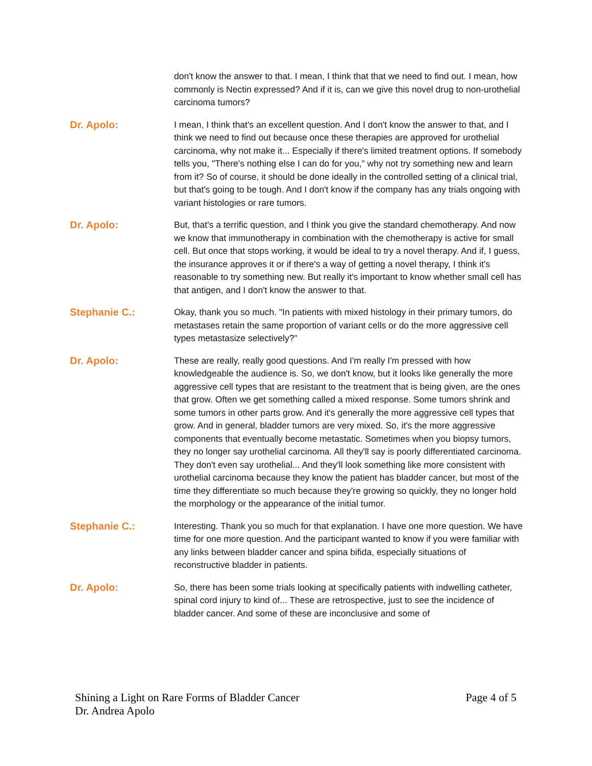don't know the answer to that. I mean, I think that that we need to find out. I mean, how commonly is Nectin expressed? And if it is, can we give this novel drug to non-urothelial carcinoma tumors?
Dr. Apolo:
I mean, I think that's an excellent question. And I don't know the answer to that, and I think we need to find out because once these therapies are approved for urothelial carcinoma, why not make it... Especially if there's limited treatment options. If somebody tells you, "There's nothing else I can do for you," why not try something new and learn from it? So of course, it should be done ideally in the controlled setting of a clinical trial, but that's going to be tough. And I don't know if the company has any trials ongoing with variant histologies or rare tumors.
Dr. Apolo:
But, that's a terrific question, and I think you give the standard chemotherapy. And now we know that immunotherapy in combination with the chemotherapy is active for small cell. But once that stops working, it would be ideal to try a novel therapy. And if, I guess, the insurance approves it or if there's a way of getting a novel therapy, I think it's reasonable to try something new. But really it's important to know whether small cell has that antigen, and I don't know the answer to that.
Stephanie C.:
Okay, thank you so much. "In patients with mixed histology in their primary tumors, do metastases retain the same proportion of variant cells or do the more aggressive cell types metastasize selectively?"
Dr. Apolo:
These are really, really good questions. And I'm really I'm pressed with how knowledgeable the audience is. So, we don't know, but it looks like generally the more aggressive cell types that are resistant to the treatment that is being given, are the ones that grow. Often we get something called a mixed response. Some tumors shrink and some tumors in other parts grow. And it's generally the more aggressive cell types that grow. And in general, bladder tumors are very mixed. So, it's the more aggressive components that eventually become metastatic. Sometimes when you biopsy tumors, they no longer say urothelial carcinoma. All they'll say is poorly differentiated carcinoma. They don't even say urothelial... And they'll look something like more consistent with urothelial carcinoma because they know the patient has bladder cancer, but most of the time they differentiate so much because they're growing so quickly, they no longer hold the morphology or the appearance of the initial tumor.
Stephanie C.:
Interesting. Thank you so much for that explanation. I have one more question. We have time for one more question. And the participant wanted to know if you were familiar with any links between bladder cancer and spina bifida, especially situations of reconstructive bladder in patients.
Dr. Apolo:
So, there has been some trials looking at specifically patients with indwelling catheter, spinal cord injury to kind of... These are retrospective, just to see the incidence of bladder cancer. And some of these are inconclusive and some of
Page 4 of 5 Shining a Light on Rare Forms of Bladder Cancer
Dr. Andrea Apolo